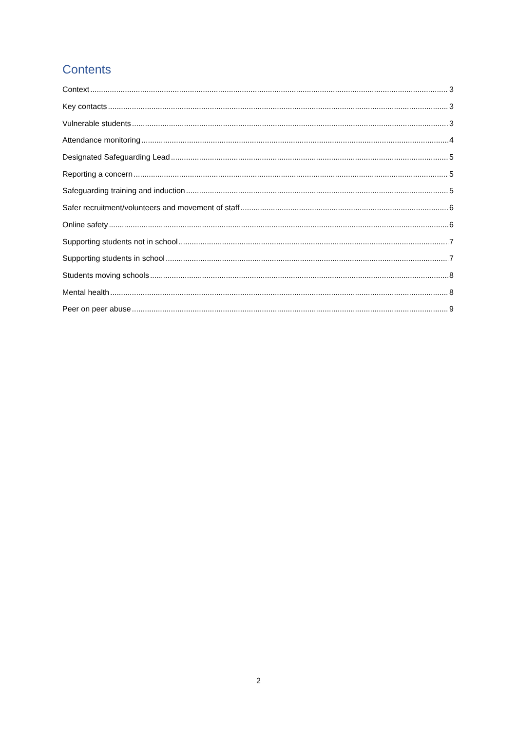Contents
Context 3
Key contacts 3
Vulnerable students 3
Attendance monitoring 4
Designated Safeguarding Lead 5
Reporting a concern 5
Safeguarding training and induction 5
Safer recruitment/volunteers and movement of staff 6
Online safety 6
Supporting students not in school 7
Supporting students in school 7
Students moving schools 8
Mental health 8
Peer on peer abuse 9
2